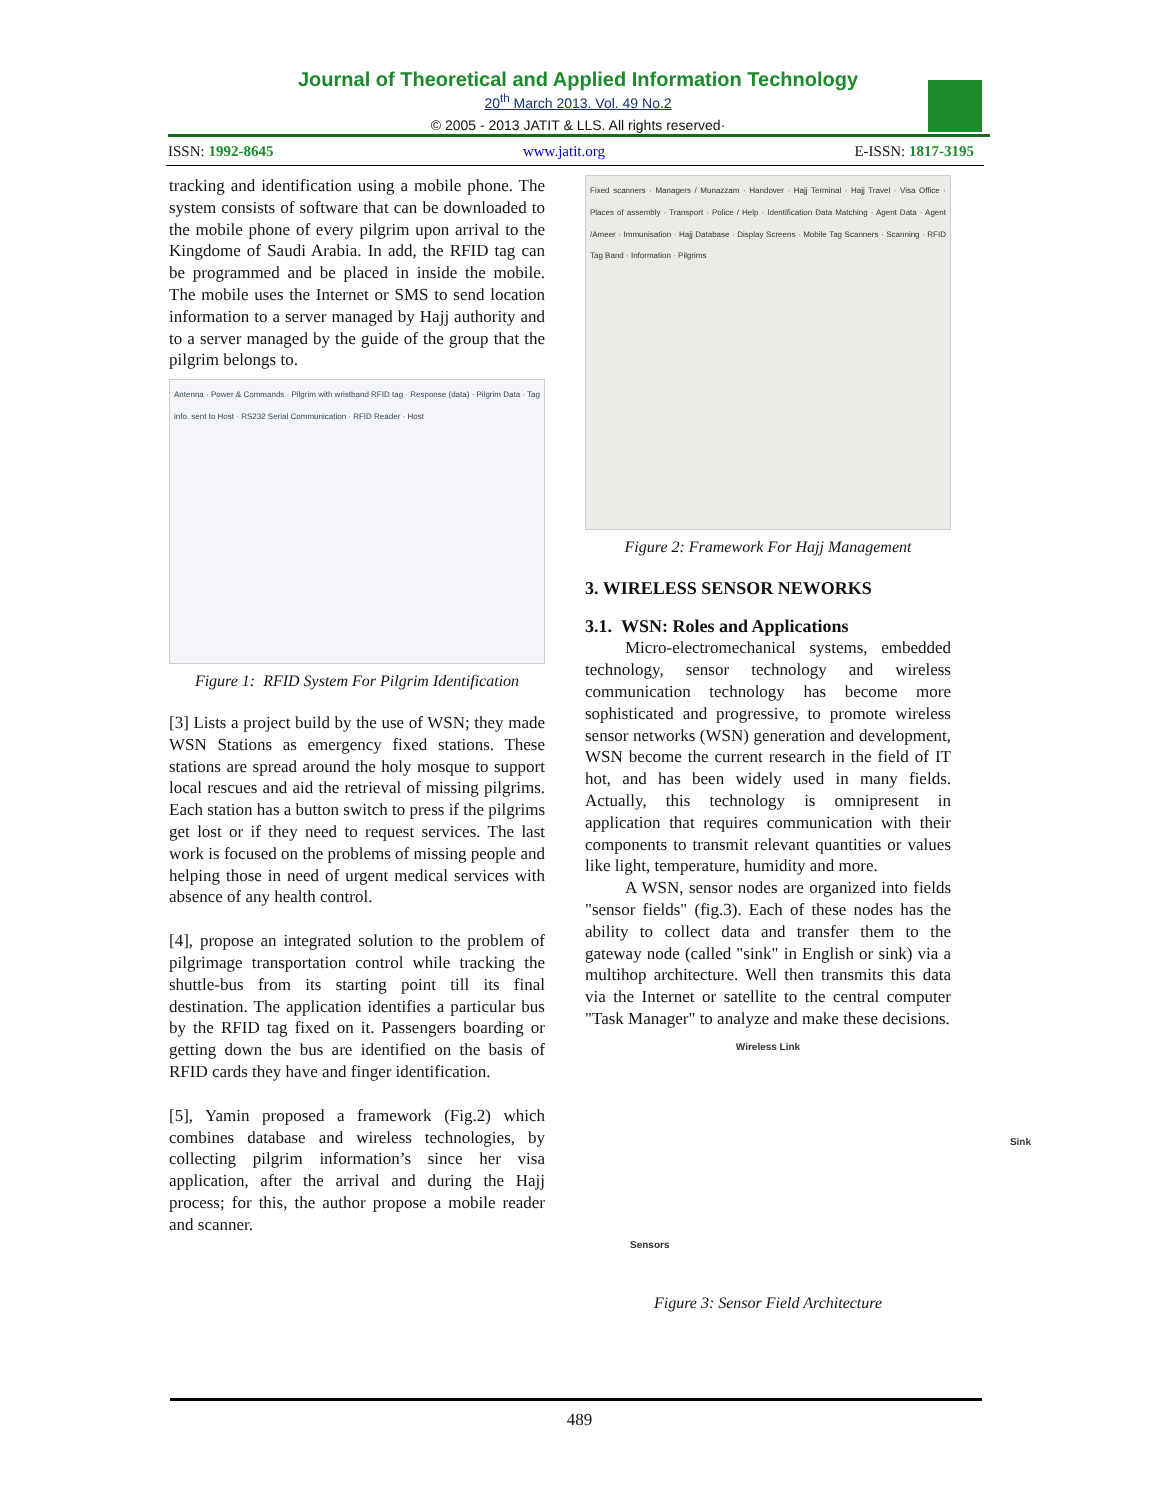Journal of Theoretical and Applied Information Technology
20<sup>th</sup> March 2013. Vol. 49 No.2
© 2005 - 2013 JATIT & LLS. All rights reserved·
ISSN: 1992-8645 www.jatit.org E-ISSN: 1817-3195
tracking and identification using a mobile phone. The system consists of software that can be downloaded to the mobile phone of every pilgrim upon arrival to the Kingdome of Saudi Arabia. In add, the RFID tag can be programmed and be placed in inside the mobile. The mobile uses the Internet or SMS to send location information to a server managed by Hajj authority and to a server managed by the guide of the group that the pilgrim belongs to.
Antenna · Power & Commands · Pilgrim with wristband RFID tag · Response (data) · Pilgrim Data · Tag info. sent to Host · RS232 Serial Communication · RFID Reader · Host
Figure 1: RFID System For Pilgrim Identification
[3] Lists a project build by the use of WSN; they made WSN Stations as emergency fixed stations. These stations are spread around the holy mosque to support local rescues and aid the retrieval of missing pilgrims. Each station has a button switch to press if the pilgrims get lost or if they need to request services. The last work is focused on the problems of missing people and helping those in need of urgent medical services with absence of any health control.
[4], propose an integrated solution to the problem of pilgrimage transportation control while tracking the shuttle-bus from its starting point till its final destination. The application identifies a particular bus by the RFID tag fixed on it. Passengers boarding or getting down the bus are identified on the basis of RFID cards they have and finger identification.
[5], Yamin proposed a framework (Fig.2) which combines database and wireless technologies, by collecting pilgrim information’s since her visa application, after the arrival and during the Hajj process; for this, the author propose a mobile reader and scanner.
Fixed scanners · Managers / Munazzam · Handover · Hajj Terminal · Hajj Travel · Visa Office · Places of assembly · Transport · Police / Help · Identification Data Matching · Agent Data · Agent /Ameer · Immunisation · Hajj Database · Display Screens · Mobile Tag Scanners · Scanning · RFID Tag Band · Information · Pilgrims
Figure 2: Framework For Hajj Management
3. WIRELESS SENSOR NEWORKS
3.1. WSN: Roles and Applications
Micro-electromechanical systems, embedded technology, sensor technology and wireless communication technology has become more sophisticated and progressive, to promote wireless sensor networks (WSN) generation and development, WSN become the current research in the field of IT hot, and has been widely used in many fields. Actually, this technology is omnipresent in application that requires communication with their components to transmit relevant quantities or values like light, temperature, humidity and more.
A WSN, sensor nodes are organized into fields "sensor fields" (fig.3). Each of these nodes has the ability to collect data and transfer them to the gateway node (called "sink" in English or sink) via a multihop architecture. Well then transmits this data via the Internet or satellite to the central computer "Task Manager" to analyze and make these decisions.
Wireless Link
Sink
Sensors
Figure 3: Sensor Field Architecture
489